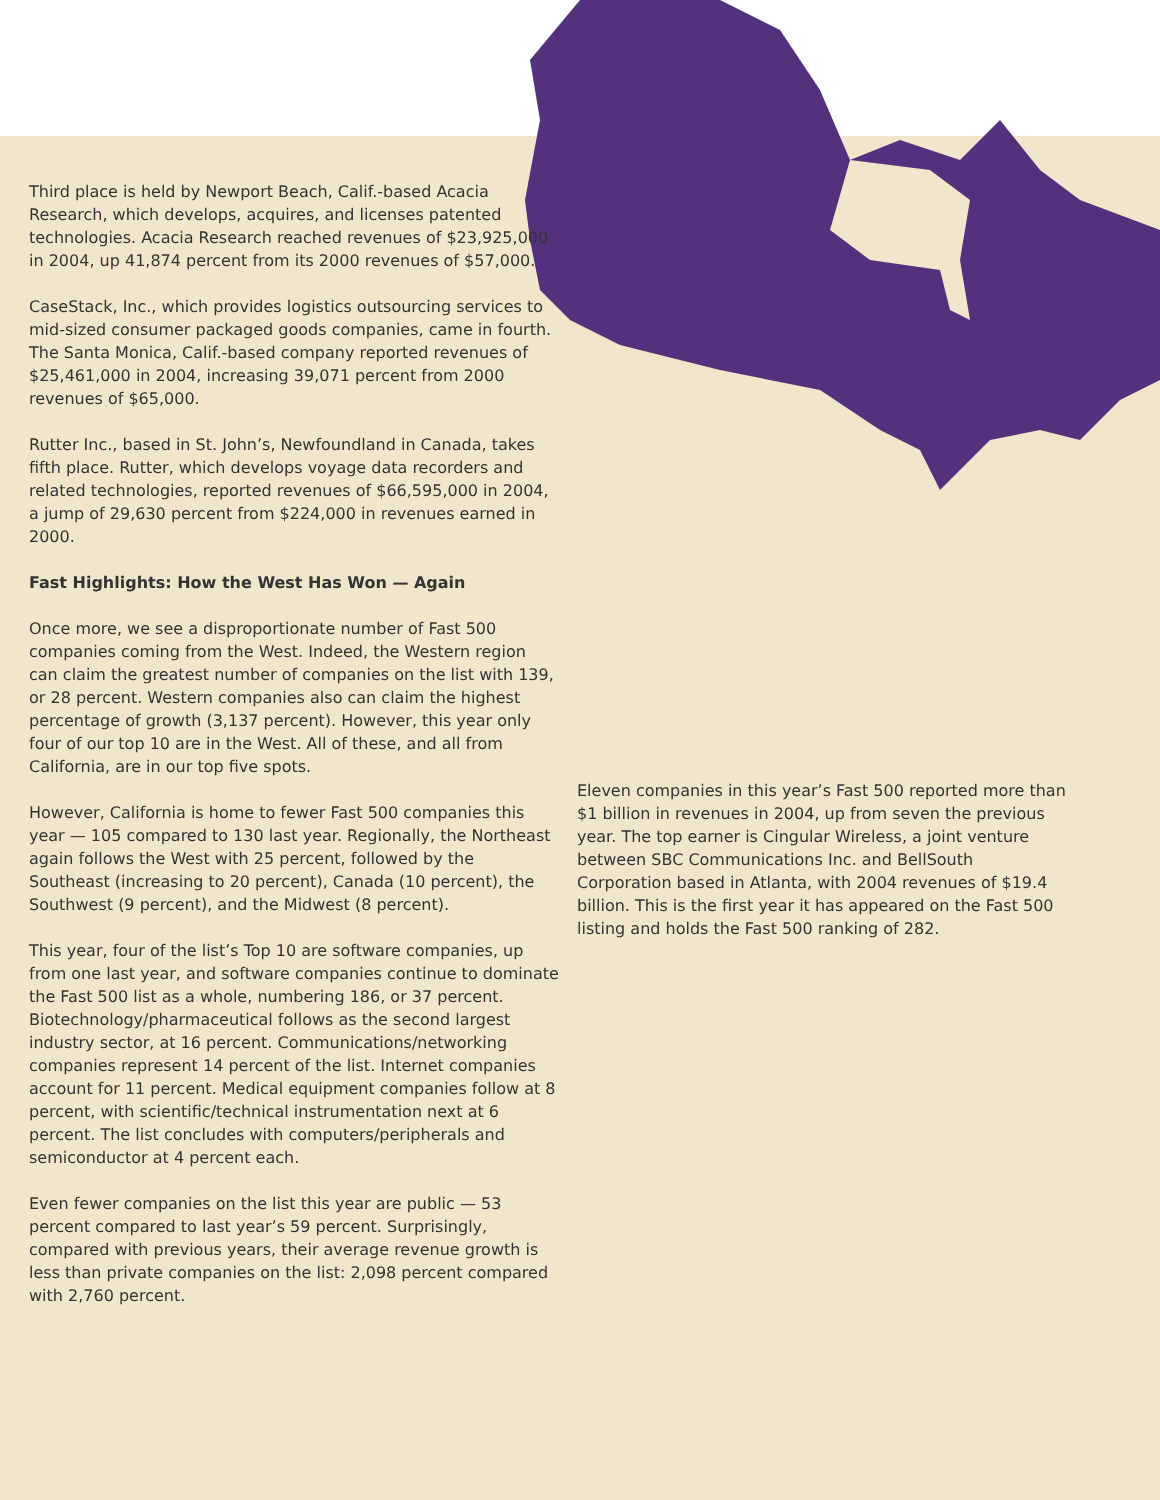Third place is held by Newport Beach, Calif.-based Acacia Research, which develops, acquires, and licenses patented technologies. Acacia Research reached revenues of $23,925,000 in 2004, up 41,874 percent from its 2000 revenues of $57,000.
CaseStack, Inc., which provides logistics outsourcing services to mid-sized consumer packaged goods companies, came in fourth. The Santa Monica, Calif.-based company reported revenues of $25,461,000 in 2004, increasing 39,071 percent from 2000 revenues of $65,000.
Rutter Inc., based in St. John’s, Newfoundland in Canada, takes fifth place. Rutter, which develops voyage data recorders and related technologies, reported revenues of $66,595,000 in 2004, a jump of 29,630 percent from $224,000 in revenues earned in 2000.
Fast Highlights: How the West Has Won — Again
Once more, we see a disproportionate number of Fast 500 companies coming from the West. Indeed, the Western region can claim the greatest number of companies on the list with 139, or 28 percent. Western companies also can claim the highest percentage of growth (3,137 percent). However, this year only four of our top 10 are in the West. All of these, and all from California, are in our top five spots.
However, California is home to fewer Fast 500 companies this year — 105 compared to 130 last year. Regionally, the Northeast again follows the West with 25 percent, followed by the Southeast (increasing to 20 percent), Canada (10 percent), the Southwest (9 percent), and the Midwest (8 percent).
This year, four of the list’s Top 10 are software companies, up from one last year, and software companies continue to dominate the Fast 500 list as a whole, numbering 186, or 37 percent. Biotechnology/pharmaceutical follows as the second largest industry sector, at 16 percent. Communications/networking companies represent 14 percent of the list. Internet companies account for 11 percent. Medical equipment companies follow at 8 percent, with scientific/technical instrumentation next at 6 percent. The list concludes with computers/peripherals and semiconductor at 4 percent each.
Even fewer companies on the list this year are public — 53 percent compared to last year’s 59 percent. Surprisingly, compared with previous years, their average revenue growth is less than private companies on the list: 2,098 percent compared with 2,760 percent.
Eleven companies in this year’s Fast 500 reported more than $1 billion in revenues in 2004, up from seven the previous year. The top earner is Cingular Wireless, a joint venture between SBC Communications Inc. and BellSouth Corporation based in Atlanta, with 2004 revenues of $19.4 billion. This is the first year it has appeared on the Fast 500 listing and holds the Fast 500 ranking of 282.